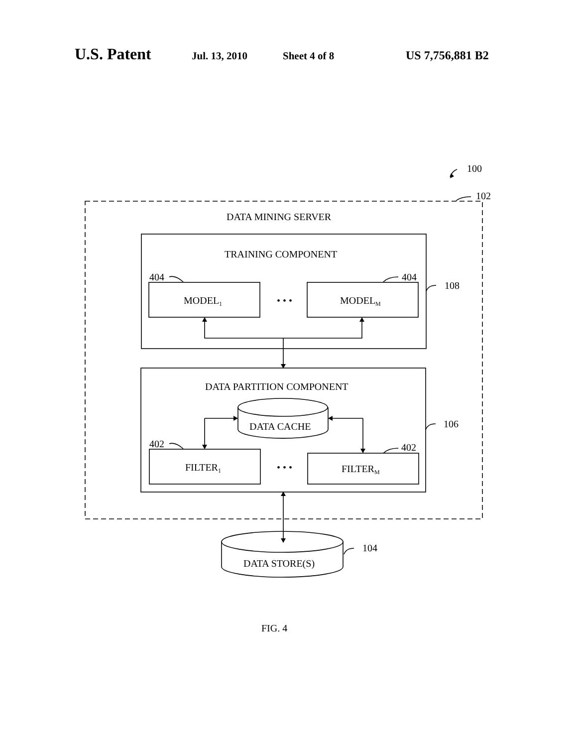U.S. Patent Jul. 13, 2010 Sheet 4 of 8 US 7,756,881 B2
100
102
DATA MINING SERVER
TRAINING COMPONENT
404
404
108
MODEL1
• • •
MODELM
DATA PARTITION COMPONENT
DATA CACHE
106
402
402
FILTER1
• • •
FILTERM
DATA STORE(S)
104
FIG. 4